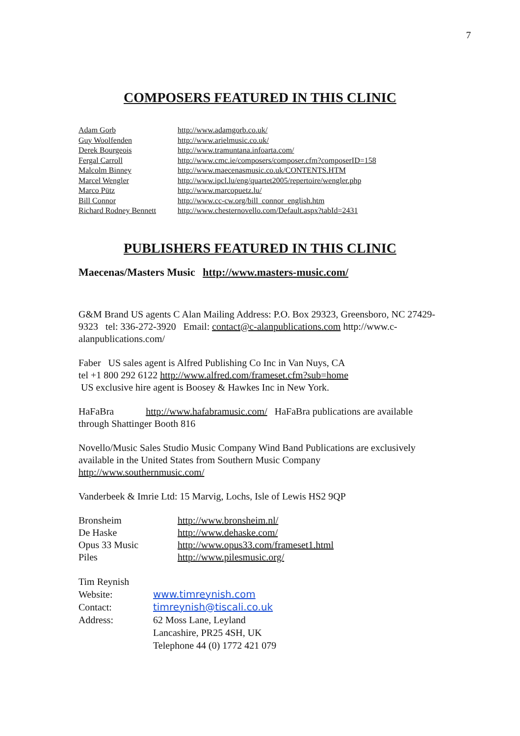7
COMPOSERS FEATURED IN THIS CLINIC
| Adam Gorb | http://www.adamgorb.co.uk/ |
| Guy Woolfenden | http://www.arielmusic.co.uk/ |
| Derek Bourgeois | http://www.tramuntana.infoarta.com/ |
| Fergal Carroll | http://www.cmc.ie/composers/composer.cfm?composerID=158 |
| Malcolm Binney | http://www.maecenasmusic.co.uk/CONTENTS.HTM |
| Marcel Wengler | http://www.ipcl.lu/eng/quartet2005/repertoire/wengler.php |
| Marco Pütz | http://www.marcopuetz.lu/ |
| Bill Connor | http://www.cc-cw.org/bill_connor_english.htm |
| Richard Rodney Bennett | http://www.chesternovello.com/Default.aspx?tabId=2431 |
PUBLISHERS FEATURED IN THIS CLINIC
Maecenas/Masters Music http://www.masters-music.com/
G&M Brand US agents C Alan Mailing Address: P.O. Box 29323, Greensboro, NC 27429-9323 tel: 336-272-3920 Email: contact@c-alanpublications.com http://www.c-alanpublications.com/
Faber US sales agent is Alfred Publishing Co Inc in Van Nuys, CA
tel +1 800 292 6122 http://www.alfred.com/frameset.cfm?sub=home
US exclusive hire agent is Boosey & Hawkes Inc in New York.
HaFaBra http://www.hafabramusic.com/ HaFaBra publications are available through Shattinger Booth 816
Novello/Music Sales Studio Music Company Wind Band Publications are exclusively available in the United States from Southern Music Company http://www.southernmusic.com/
Vanderbeek & Imrie Ltd: 15 Marvig, Lochs, Isle of Lewis HS2 9QP
| Bronsheim | http://www.bronsheim.nl/ |
| De Haske | http://www.dehaske.com/ |
| Opus 33 Music | http://www.opus33.com/frameset1.html |
| Piles | http://www.pilesmusic.org/ |
| Tim Reynish | |
| Website: | www.timreynish.com |
| Contact: | timreynish@tiscali.co.uk |
| Address: | 62 Moss Lane, Leyland Lancashire, PR25 4SH, UK Telephone 44 (0) 1772 421 079 |